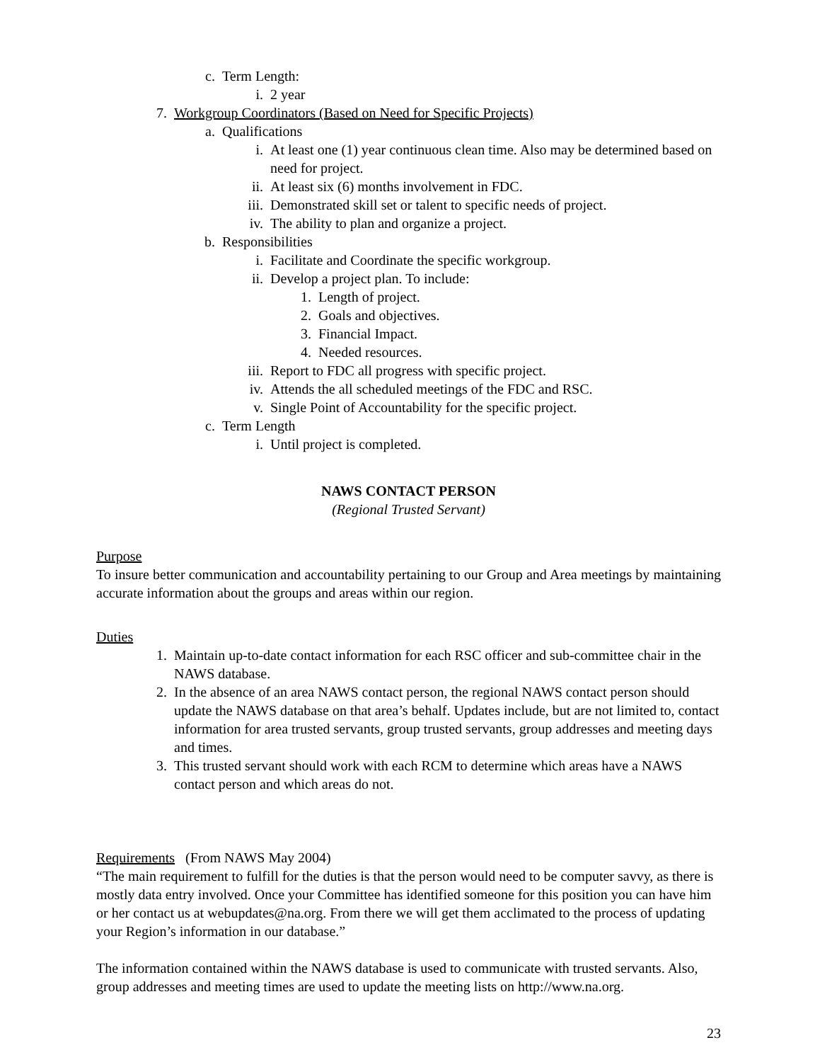c. Term Length:
i. 2 year
7. Workgroup Coordinators (Based on Need for Specific Projects)
a. Qualifications
i. At least one (1) year continuous clean time. Also may be determined based on need for project.
ii. At least six (6) months involvement in FDC.
iii. Demonstrated skill set or talent to specific needs of project.
iv. The ability to plan and organize a project.
b. Responsibilities
i. Facilitate and Coordinate the specific workgroup.
ii. Develop a project plan. To include:
1. Length of project.
2. Goals and objectives.
3. Financial Impact.
4. Needed resources.
iii. Report to FDC all progress with specific project.
iv. Attends the all scheduled meetings of the FDC and RSC.
v. Single Point of Accountability for the specific project.
c. Term Length
i. Until project is completed.
NAWS CONTACT PERSON
(Regional Trusted Servant)
Purpose
To insure better communication and accountability pertaining to our Group and Area meetings by maintaining accurate information about the groups and areas within our region.
Duties
1. Maintain up-to-date contact information for each RSC officer and sub-committee chair in the NAWS database.
2. In the absence of an area NAWS contact person, the regional NAWS contact person should update the NAWS database on that area’s behalf. Updates include, but are not limited to, contact information for area trusted servants, group trusted servants, group addresses and meeting days and times.
3. This trusted servant should work with each RCM to determine which areas have a NAWS contact person and which areas do not.
Requirements (From NAWS May 2004)
“The main requirement to fulfill for the duties is that the person would need to be computer savvy, as there is mostly data entry involved. Once your Committee has identified someone for this position you can have him or her contact us at webupdates@na.org. From there we will get them acclimated to the process of updating your Region’s information in our database.”
The information contained within the NAWS database is used to communicate with trusted servants. Also, group addresses and meeting times are used to update the meeting lists on http://www.na.org.
23